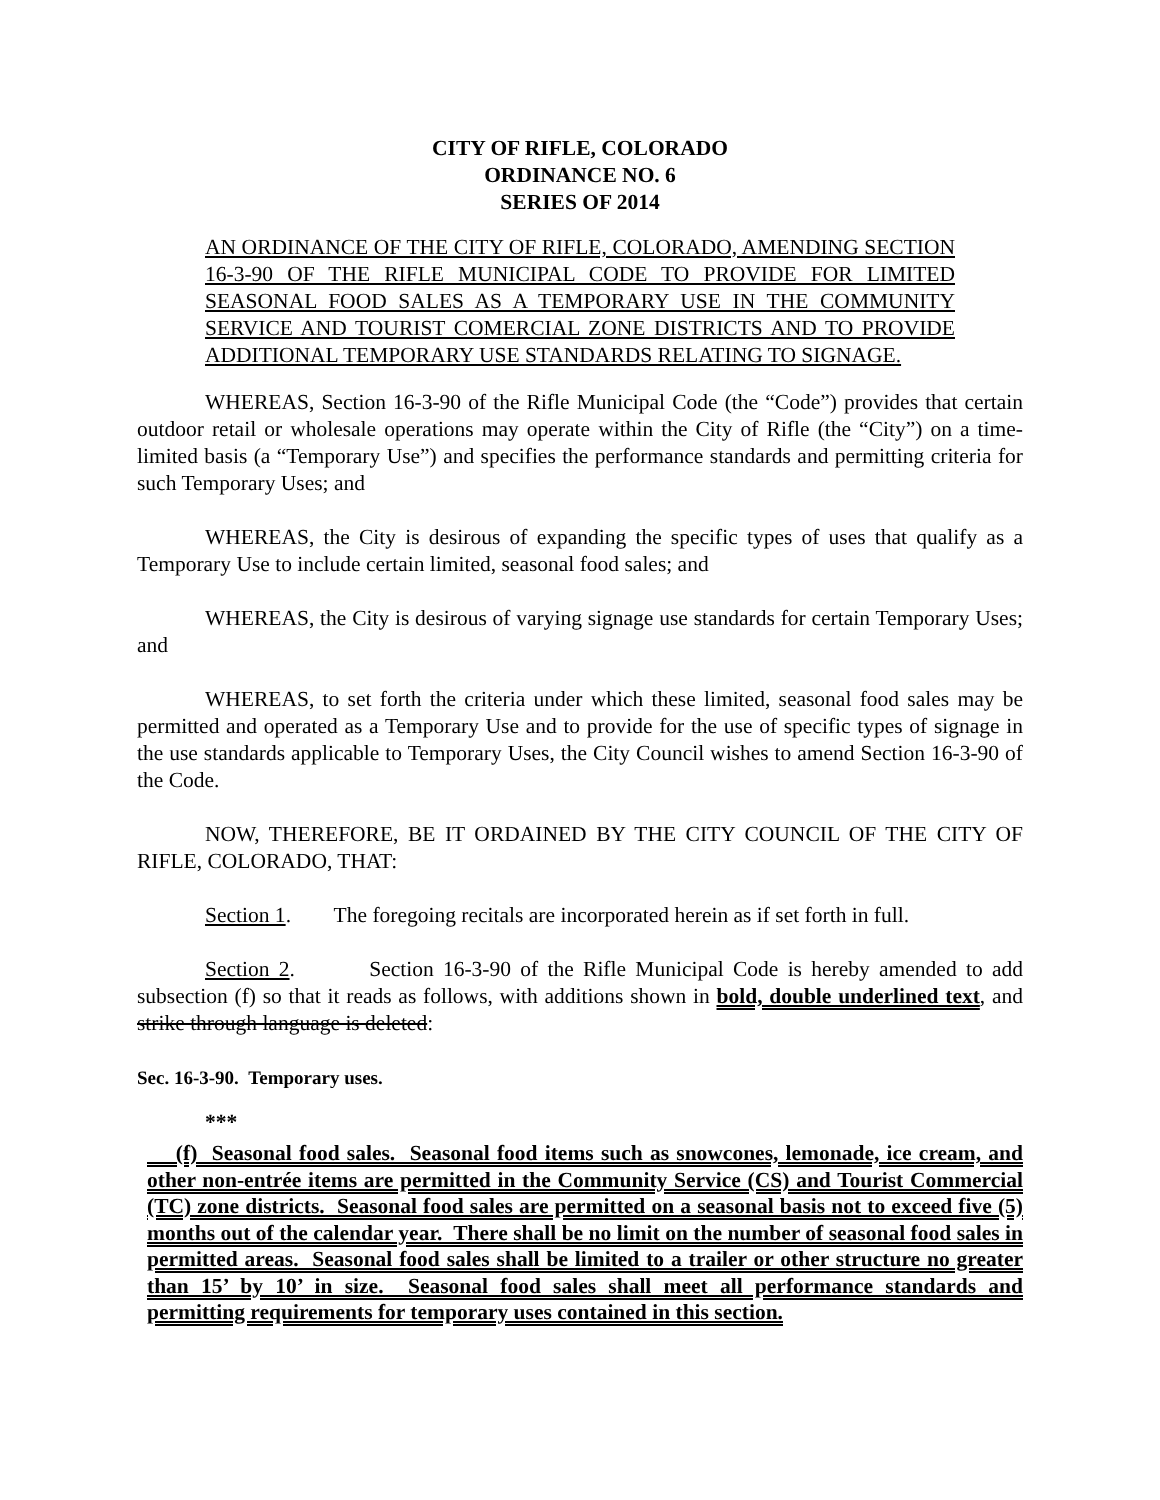CITY OF RIFLE, COLORADO
ORDINANCE NO. 6
SERIES OF 2014
AN ORDINANCE OF THE CITY OF RIFLE, COLORADO, AMENDING SECTION 16-3-90 OF THE RIFLE MUNICIPAL CODE TO PROVIDE FOR LIMITED SEASONAL FOOD SALES AS A TEMPORARY USE IN THE COMMUNITY SERVICE AND TOURIST COMERCIAL ZONE DISTRICTS AND TO PROVIDE ADDITIONAL TEMPORARY USE STANDARDS RELATING TO SIGNAGE.
WHEREAS, Section 16-3-90 of the Rifle Municipal Code (the “Code”) provides that certain outdoor retail or wholesale operations may operate within the City of Rifle (the “City”) on a time-limited basis (a “Temporary Use”) and specifies the performance standards and permitting criteria for such Temporary Uses; and
WHEREAS, the City is desirous of expanding the specific types of uses that qualify as a Temporary Use to include certain limited, seasonal food sales; and
WHEREAS, the City is desirous of varying signage use standards for certain Temporary Uses; and
WHEREAS, to set forth the criteria under which these limited, seasonal food sales may be permitted and operated as a Temporary Use and to provide for the use of specific types of signage in the use standards applicable to Temporary Uses, the City Council wishes to amend Section 16-3-90 of the Code.
NOW, THEREFORE, BE IT ORDAINED BY THE CITY COUNCIL OF THE CITY OF RIFLE, COLORADO, THAT:
Section 1. The foregoing recitals are incorporated herein as if set forth in full.
Section 2. Section 16-3-90 of the Rifle Municipal Code is hereby amended to add subsection (f) so that it reads as follows, with additions shown in bold, double underlined text, and strike through language is deleted:
Sec. 16-3-90. Temporary uses.
***
(f) Seasonal food sales. Seasonal food items such as snowcones, lemonade, ice cream, and other non-entrée items are permitted in the Community Service (CS) and Tourist Commercial (TC) zone districts. Seasonal food sales are permitted on a seasonal basis not to exceed five (5) months out of the calendar year. There shall be no limit on the number of seasonal food sales in permitted areas. Seasonal food sales shall be limited to a trailer or other structure no greater than 15’ by 10’ in size. Seasonal food sales shall meet all performance standards and permitting requirements for temporary uses contained in this section.